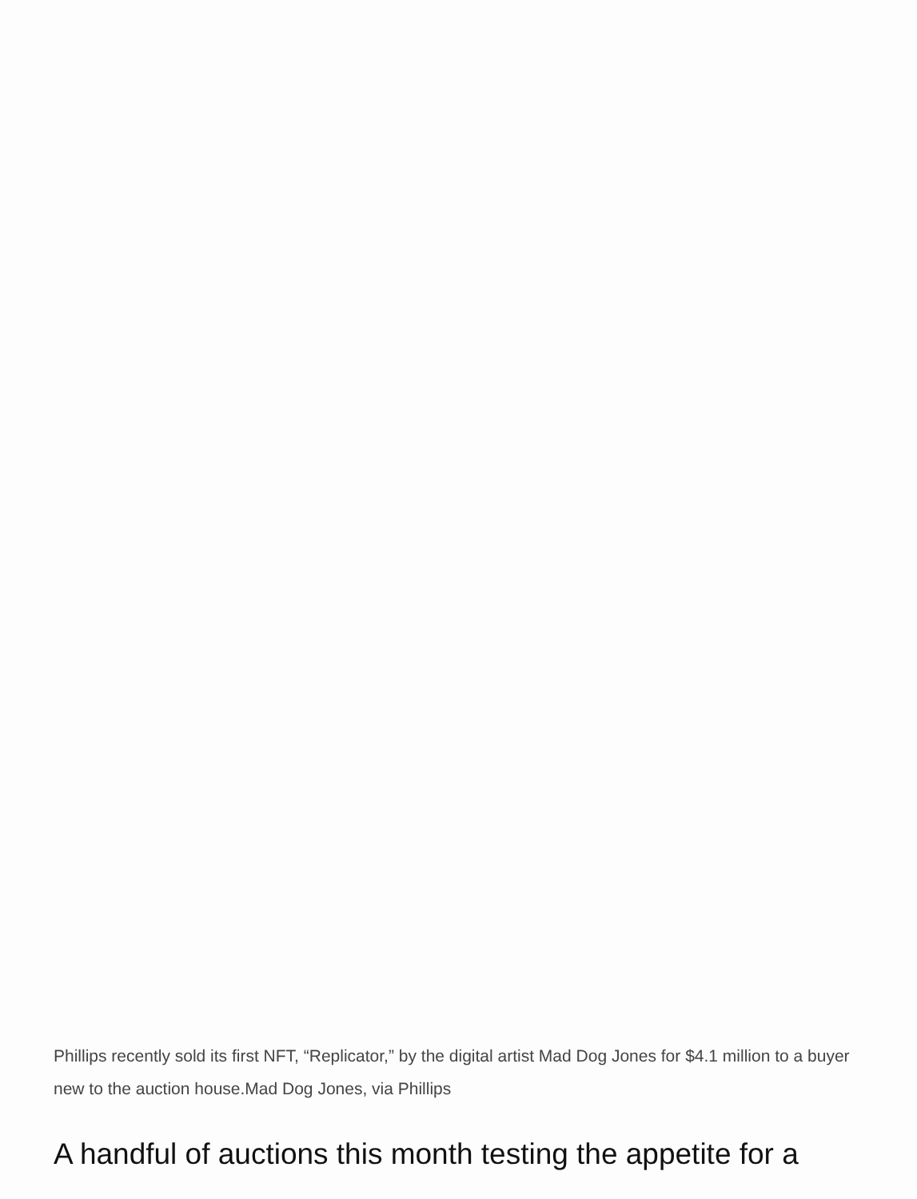Phillips recently sold its first NFT, “Replicator,” by the digital artist Mad Dog Jones for $4.1 million to a buyer new to the auction house.Mad Dog Jones, via Phillips
A handful of auctions this month testing the appetite for a